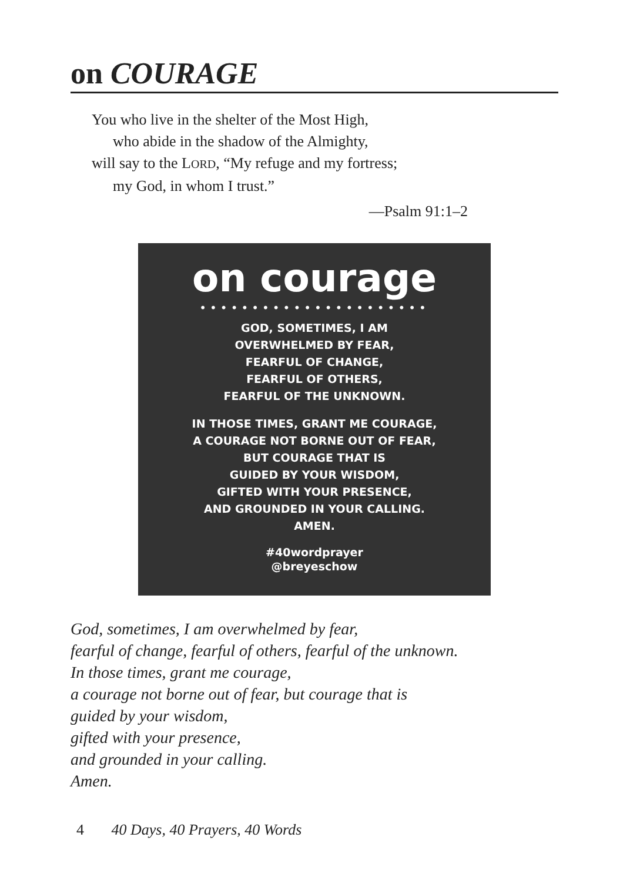on COURAGE
You who live in the shelter of the Most High,
who abide in the shadow of the Almighty,
will say to the LORD, “My refuge and my fortress;
my God, in whom I trust.”
—Psalm 91:1–2
on courage
••••••••••••••••••••••
GOD, SOMETIMES, I AM
OVERWHELMED BY FEAR,
FEARFUL OF CHANGE,
FEARFUL OF OTHERS,
FEARFUL OF THE UNKNOWN.
IN THOSE TIMES, GRANT ME COURAGE,
A COURAGE NOT BORNE OUT OF FEAR,
BUT COURAGE THAT IS
GUIDED BY YOUR WISDOM,
GIFTED WITH YOUR PRESENCE,
AND GROUNDED IN YOUR CALLING.
AMEN.
#40wordprayer
@breyeschow
God, sometimes, I am overwhelmed by fear,
fearful of change, fearful of others, fearful of the unknown.
In those times, grant me courage,
a courage not borne out of fear, but courage that is
guided by your wisdom,
gifted with your presence,
and grounded in your calling.
Amen.
4 40 Days, 40 Prayers, 40 Words